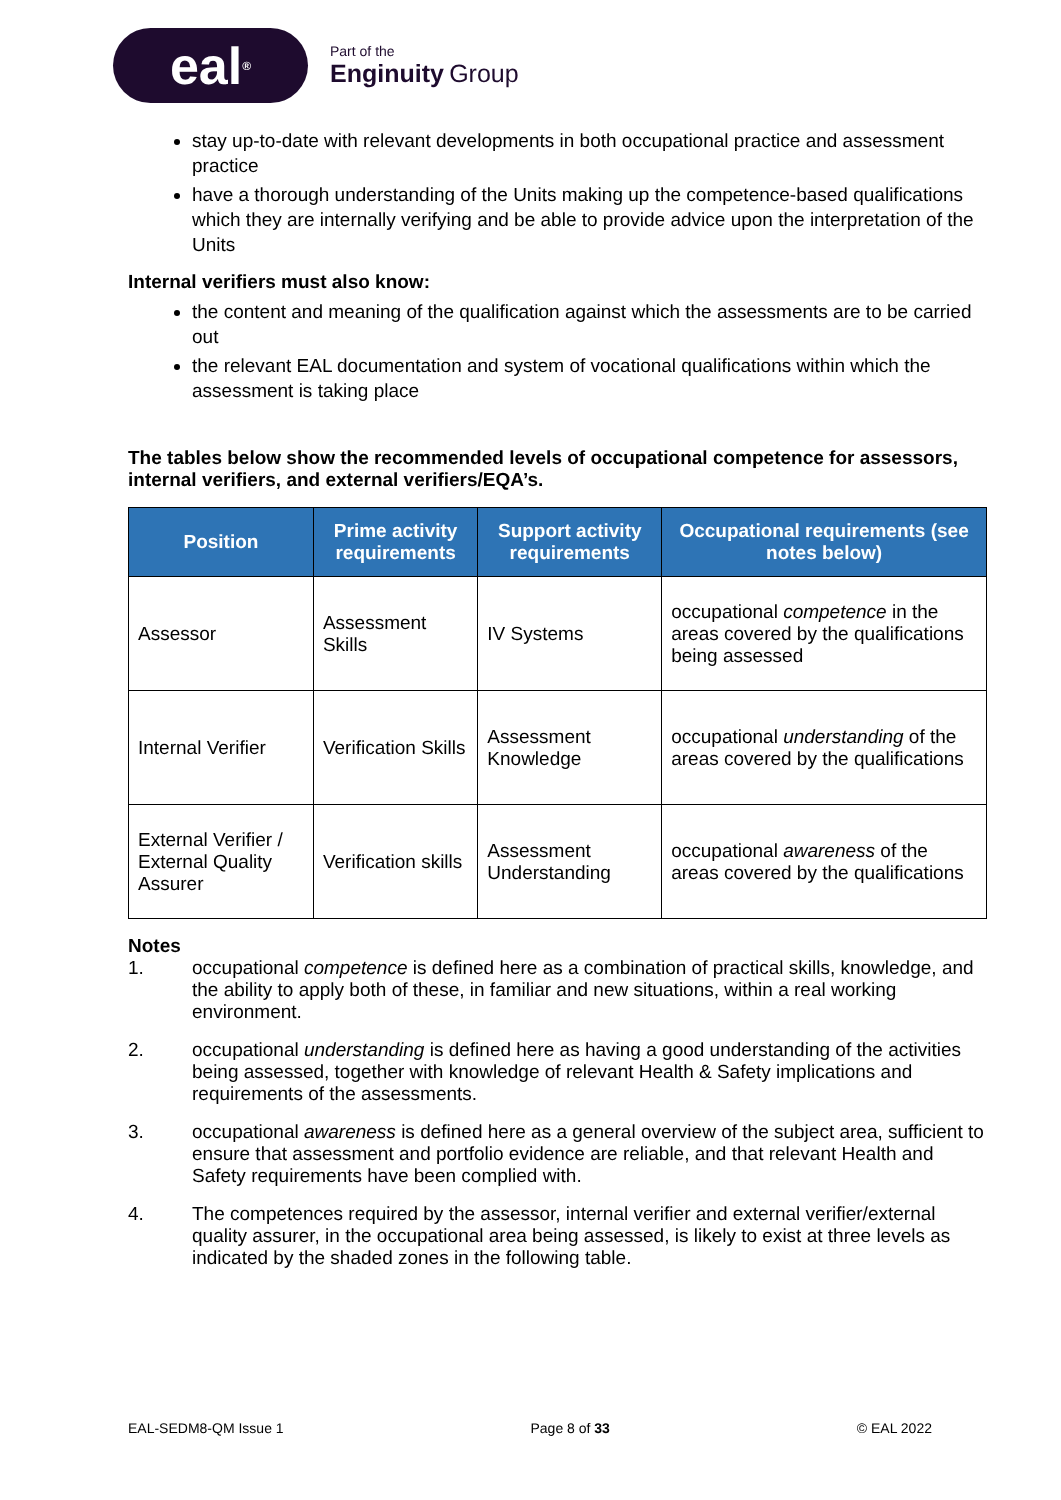eal<sup>®</sup>
Part of the
Enginuity Group
stay up-to-date with relevant developments in both occupational practice and assessment practice
have a thorough understanding of the Units making up the competence-based qualifications which they are internally verifying and be able to provide advice upon the interpretation of the Units
Internal verifiers must also know:
the content and meaning of the qualification against which the assessments are to be carried out
the relevant EAL documentation and system of vocational qualifications within which the assessment is taking place
The tables below show the recommended levels of occupational competence for assessors, internal verifiers, and external verifiers/EQA’s.
| Position | Prime activity requirements | Support activity requirements | Occupational requirements (see notes below) |
| --- | --- | --- | --- |
| Assessor | Assessment Skills | IV Systems | occupational competence in the areas covered by the qualifications being assessed |
| Internal Verifier | Verification Skills | Assessment Knowledge | occupational understanding of the areas covered by the qualifications |
| External Verifier / External Quality Assurer | Verification skills | Assessment Understanding | occupational awareness of the areas covered by the qualifications |
Notes
1. occupational competence is defined here as a combination of practical skills, knowledge, and the ability to apply both of these, in familiar and new situations, within a real working environment.
2. occupational understanding is defined here as having a good understanding of the activities being assessed, together with knowledge of relevant Health & Safety implications and requirements of the assessments.
3. occupational awareness is defined here as a general overview of the subject area, sufficient to ensure that assessment and portfolio evidence are reliable, and that relevant Health and Safety requirements have been complied with.
4. The competences required by the assessor, internal verifier and external verifier/external quality assurer, in the occupational area being assessed, is likely to exist at three levels as indicated by the shaded zones in the following table.
EAL-SEDM8-QM Issue 1 Page 8 of 33 © EAL 2022